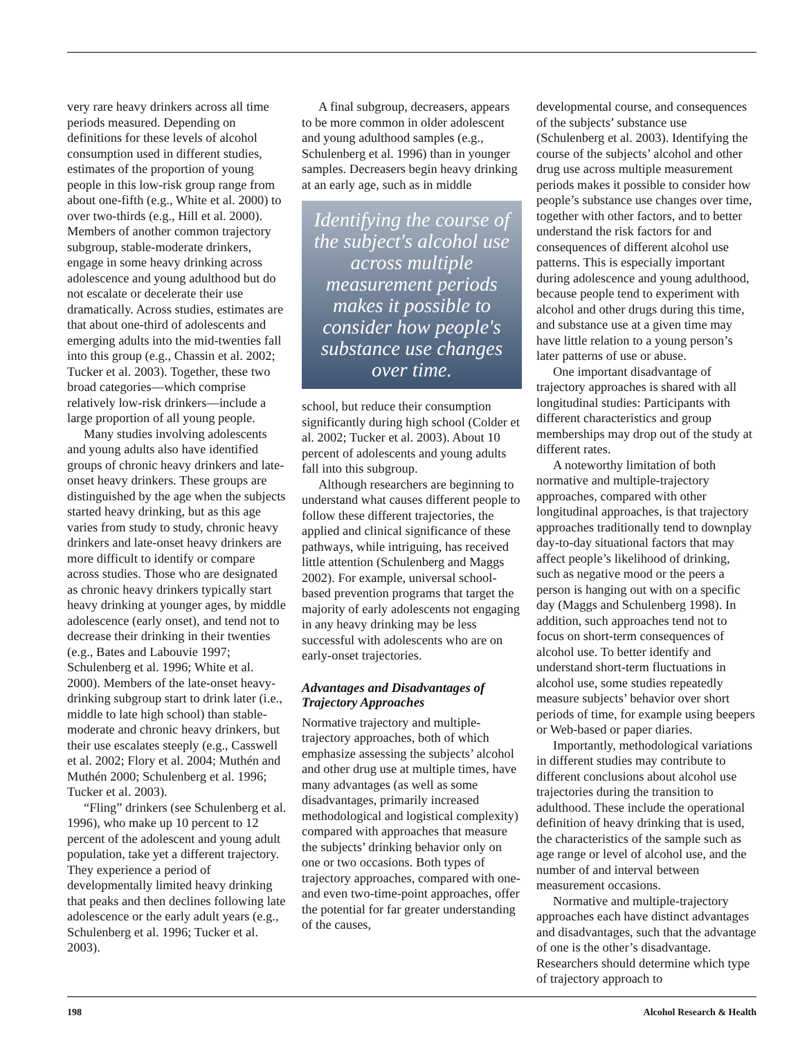very rare heavy drinkers across all time periods measured. Depending on definitions for these levels of alcohol consumption used in different studies, estimates of the proportion of young people in this low-risk group range from about one-fifth (e.g., White et al. 2000) to over two-thirds (e.g., Hill et al. 2000). Members of another common trajectory subgroup, stable-moderate drinkers, engage in some heavy drinking across adolescence and young adulthood but do not escalate or decelerate their use dramatically. Across studies, estimates are that about one-third of adolescents and emerging adults into the mid-twenties fall into this group (e.g., Chassin et al. 2002; Tucker et al. 2003). Together, these two broad categories—which comprise relatively low-risk drinkers—include a large proportion of all young people.
Many studies involving adolescents and young adults also have identified groups of chronic heavy drinkers and late-onset heavy drinkers. These groups are distinguished by the age when the subjects started heavy drinking, but as this age varies from study to study, chronic heavy drinkers and late-onset heavy drinkers are more difficult to identify or compare across studies. Those who are designated as chronic heavy drinkers typically start heavy drinking at younger ages, by middle adolescence (early onset), and tend not to decrease their drinking in their twenties (e.g., Bates and Labouvie 1997; Schulenberg et al. 1996; White et al. 2000). Members of the late-onset heavy-drinking subgroup start to drink later (i.e., middle to late high school) than stable-moderate and chronic heavy drinkers, but their use escalates steeply (e.g., Casswell et al. 2002; Flory et al. 2004; Muthén and Muthén 2000; Schulenberg et al. 1996; Tucker et al. 2003).
“Fling” drinkers (see Schulenberg et al. 1996), who make up 10 percent to 12 percent of the adolescent and young adult population, take yet a different trajectory. They experience a period of developmentally limited heavy drinking that peaks and then declines following late adolescence or the early adult years (e.g., Schulenberg et al. 1996; Tucker et al. 2003).
A final subgroup, decreasers, appears to be more common in older adolescent and young adulthood samples (e.g., Schulenberg et al. 1996) than in younger samples. Decreasers begin heavy drinking at an early age, such as in middle
Identifying the course of the subject's alcohol use across multiple measurement periods makes it possible to consider how people's substance use changes over time.
school, but reduce their consumption significantly during high school (Colder et al. 2002; Tucker et al. 2003). About 10 percent of adolescents and young adults fall into this subgroup.
Although researchers are beginning to understand what causes different people to follow these different trajectories, the applied and clinical significance of these pathways, while intriguing, has received little attention (Schulenberg and Maggs 2002). For example, universal school-based prevention programs that target the majority of early adolescents not engaging in any heavy drinking may be less successful with adolescents who are on early-onset trajectories.
Advantages and Disadvantages of Trajectory Approaches
Normative trajectory and multiple-trajectory approaches, both of which emphasize assessing the subjects’ alcohol and other drug use at multiple times, have many advantages (as well as some disadvantages, primarily increased methodological and logistical complexity) compared with approaches that measure the subjects’ drinking behavior only on one or two occasions. Both types of trajectory approaches, compared with one- and even two-time-point approaches, offer the potential for far greater understanding of the causes,
developmental course, and consequences of the subjects’ substance use (Schulenberg et al. 2003). Identifying the course of the subjects’ alcohol and other drug use across multiple measurement periods makes it possible to consider how people’s substance use changes over time, together with other factors, and to better understand the risk factors for and consequences of different alcohol use patterns. This is especially important during adolescence and young adulthood, because people tend to experiment with alcohol and other drugs during this time, and substance use at a given time may have little relation to a young person’s later patterns of use or abuse.
One important disadvantage of trajectory approaches is shared with all longitudinal studies: Participants with different characteristics and group memberships may drop out of the study at different rates.
A noteworthy limitation of both normative and multiple-trajectory approaches, compared with other longitudinal approaches, is that trajectory approaches traditionally tend to downplay day-to-day situational factors that may affect people’s likelihood of drinking, such as negative mood or the peers a person is hanging out with on a specific day (Maggs and Schulenberg 1998). In addition, such approaches tend not to focus on short-term consequences of alcohol use. To better identify and understand short-term fluctuations in alcohol use, some studies repeatedly measure subjects’ behavior over short periods of time, for example using beepers or Web-based or paper diaries.
Importantly, methodological variations in different studies may contribute to different conclusions about alcohol use trajectories during the transition to adulthood. These include the operational definition of heavy drinking that is used, the characteristics of the sample such as age range or level of alcohol use, and the number of and interval between measurement occasions.
Normative and multiple-trajectory approaches each have distinct advantages and disadvantages, such that the advantage of one is the other’s disadvantage. Researchers should determine which type of trajectory approach to
198 Alcohol Research & Health